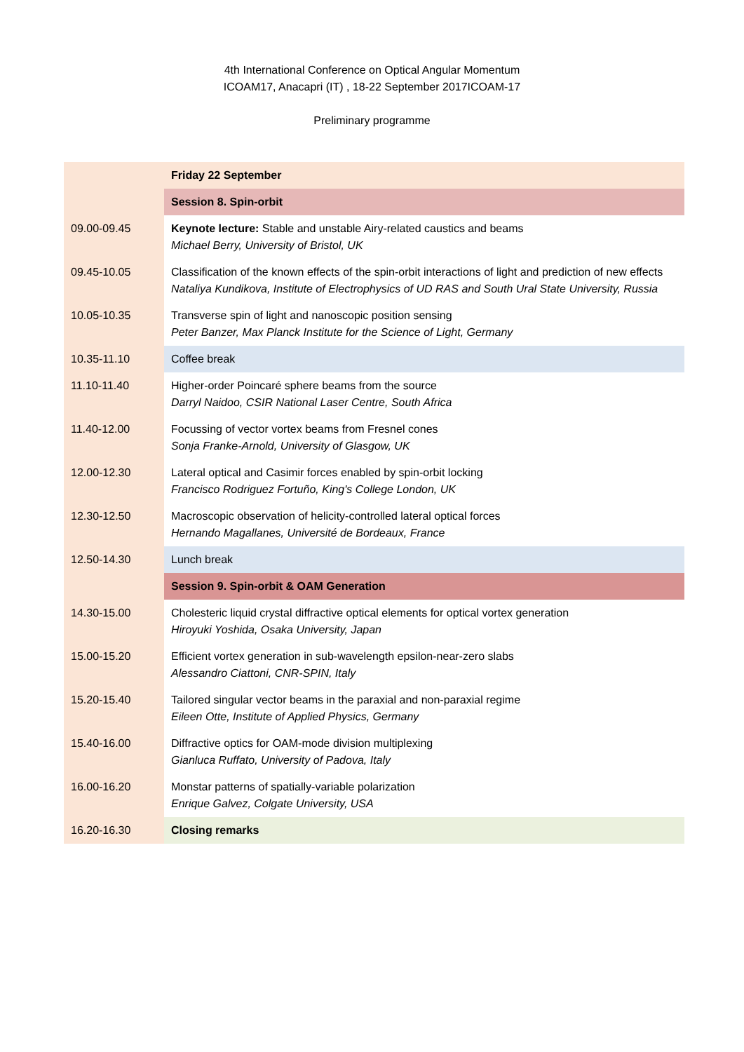4th International Conference on Optical Angular Momentum
ICOAM17, Anacapri (IT) , 18-22 September 2017ICOAM-17
Preliminary programme
| | Friday 22 September |
| | Session 8. Spin-orbit |
| 09.00-09.45 | Keynote lecture: Stable and unstable Airy-related caustics and beams Michael Berry, University of Bristol, UK |
| 09.45-10.05 | Classification of the known effects of the spin-orbit interactions of light and prediction of new effects Nataliya Kundikova, Institute of Electrophysics of UD RAS and South Ural State University, Russia |
| 10.05-10.35 | Transverse spin of light and nanoscopic position sensing Peter Banzer, Max Planck Institute for the Science of Light, Germany |
| 10.35-11.10 | Coffee break |
| 11.10-11.40 | Higher-order Poincaré sphere beams from the source Darryl Naidoo, CSIR National Laser Centre, South Africa |
| 11.40-12.00 | Focussing of vector vortex beams from Fresnel cones Sonja Franke-Arnold, University of Glasgow, UK |
| 12.00-12.30 | Lateral optical and Casimir forces enabled by spin-orbit locking Francisco Rodriguez Fortuño, King's College London, UK |
| 12.30-12.50 | Macroscopic observation of helicity-controlled lateral optical forces Hernando Magallanes, Université de Bordeaux, France |
| 12.50-14.30 | Lunch break |
| | Session 9. Spin-orbit & OAM Generation |
| 14.30-15.00 | Cholesteric liquid crystal diffractive optical elements for optical vortex generation Hiroyuki Yoshida, Osaka University, Japan |
| 15.00-15.20 | Efficient vortex generation in sub-wavelength epsilon-near-zero slabs Alessandro Ciattoni, CNR-SPIN, Italy |
| 15.20-15.40 | Tailored singular vector beams in the paraxial and non-paraxial regime Eileen Otte, Institute of Applied Physics, Germany |
| 15.40-16.00 | Diffractive optics for OAM-mode division multiplexing Gianluca Ruffato, University of Padova, Italy |
| 16.00-16.20 | Monstar patterns of spatially-variable polarization Enrique Galvez, Colgate University, USA |
| 16.20-16.30 | Closing remarks |